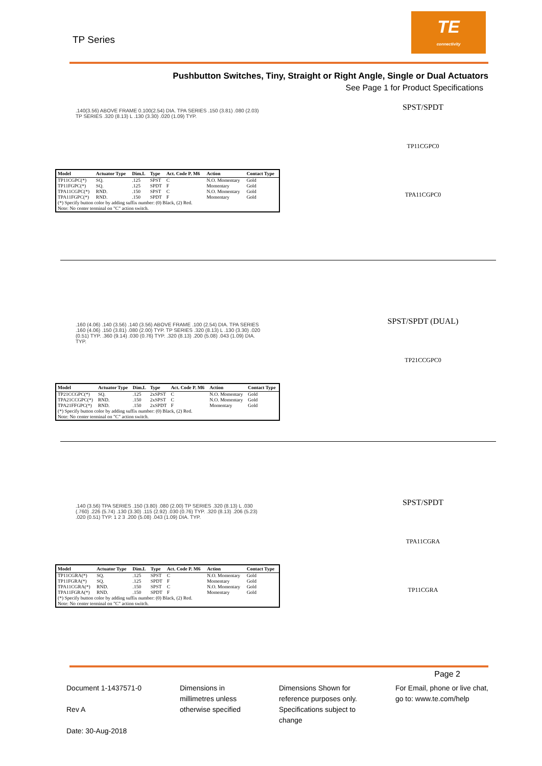TP Series
TE
connectivity
Pushbutton Switches, Tiny, Straight or Right Angle, Single or Dual Actuators
See Page 1 for Product Specifications
.140(3.56) ABOVE FRAME 0.100(2.54) DIA. TPA SERIES .150 (3.81) .080 (2.03) TP SERIES .320 (8.13) L .130 (3.30) .020 (1.09) TYP.
| Model | Actuator Type | Dim.L | Type | Act. Code P. M6 | Action | Contact Type |
| --- | --- | --- | --- | --- | --- | --- |
| TP11CGPC(*) | SQ. | .125 | SPST | C | N.O. Momentary | Gold |
| TP11FGPC(*) | SQ. | .125 | SPDT | F | Momentary | Gold |
| TPA11CGPC(*) | RND. | .150 | SPST | C | N.O. Momentary | Gold |
| TPA11FGPC(*) | RND. | .150 | SPDT | F | Momentary | Gold |
| (*) Specify button color by adding suffix number: (0) Black, (2) Red. Note: No center terminal on "C" action switch. | | | | | | |
SPST/SPDT
TP11CGPC0
TPA11CGPC0
.160 (4.06) .140 (3.56) .140 (3.56) ABOVE FRAME .100 (2.54) DIA. TPA SERIES .160 (4.06) .150 (3.81) .080 (2.00) TYP. TP SERIES .320 (8.13) L .130 (3.30) .020 (0.51) TYP. .360 (9.14) .030 (0.76) TYP. .320 (8.13) .200 (5.08) .043 (1.09) DIA. TYP.
| Model | Actuator Type | Dim.L | Type | Act. Code P. M6 | Action | Contact Type |
| --- | --- | --- | --- | --- | --- | --- |
| TP21CCGPC(*) | SQ. | .125 | 2xSPST | C | N.O. Momentary | Gold |
| TPA21CCGPC(*) | RND. | .150 | 2xSPST | C | N.O. Momentary | Gold |
| TPA21FFGPC(*) | RND. | .150 | 2xSPDT | F | Momentary | Gold |
| (*) Specify button color by adding suffix number: (0) Black, (2) Red. Note: No center terminal on "C" action switch. | | | | | | |
SPST/SPDT (DUAL)
TP21CCGPC0
.140 (3.56) TPA SERIES .150 (3.80) .080 (2.00) TP SERIES .320 (8.13) L .030 (.760) .226 (5.74) .130 (3.30) .115 (2.92) .030 (0.76) TYP. .320 (8.13) .206 (5.23) .020 (0.51) TYP. 1 2 3 .200 (5.08) .043 (1.09) DIA. TYP.
| Model | Actuator Type | Dim.L | Type | Act. Code P. M6 | Action | Contact Type |
| --- | --- | --- | --- | --- | --- | --- |
| TP11CGRA(*) | SQ. | .125 | SPST | C | N.O. Momentary | Gold |
| TP11FGRA(*) | SQ. | .125 | SPDT | F | Momentary | Gold |
| TPA11CGRA(*) | RND. | .150 | SPST | C | N.O. Momentary | Gold |
| TPA11FGRA(*) | RND. | .150 | SPDT | F | Momentary | Gold |
| (*) Specify button color by adding suffix number: (0) Black, (2) Red. Note: No center terminal on "C" action switch. | | | | | | |
SPST/SPDT
TPA11CGRA
TP11CGRA
Page 2
Document 1-1437571-0
Rev A
Date: 30-Aug-2018
Dimensions in
millimetres unless
otherwise specified
Dimensions Shown for
reference purposes only.
Specifications subject to
change
For Email, phone or live chat,
go to: www.te.com/help